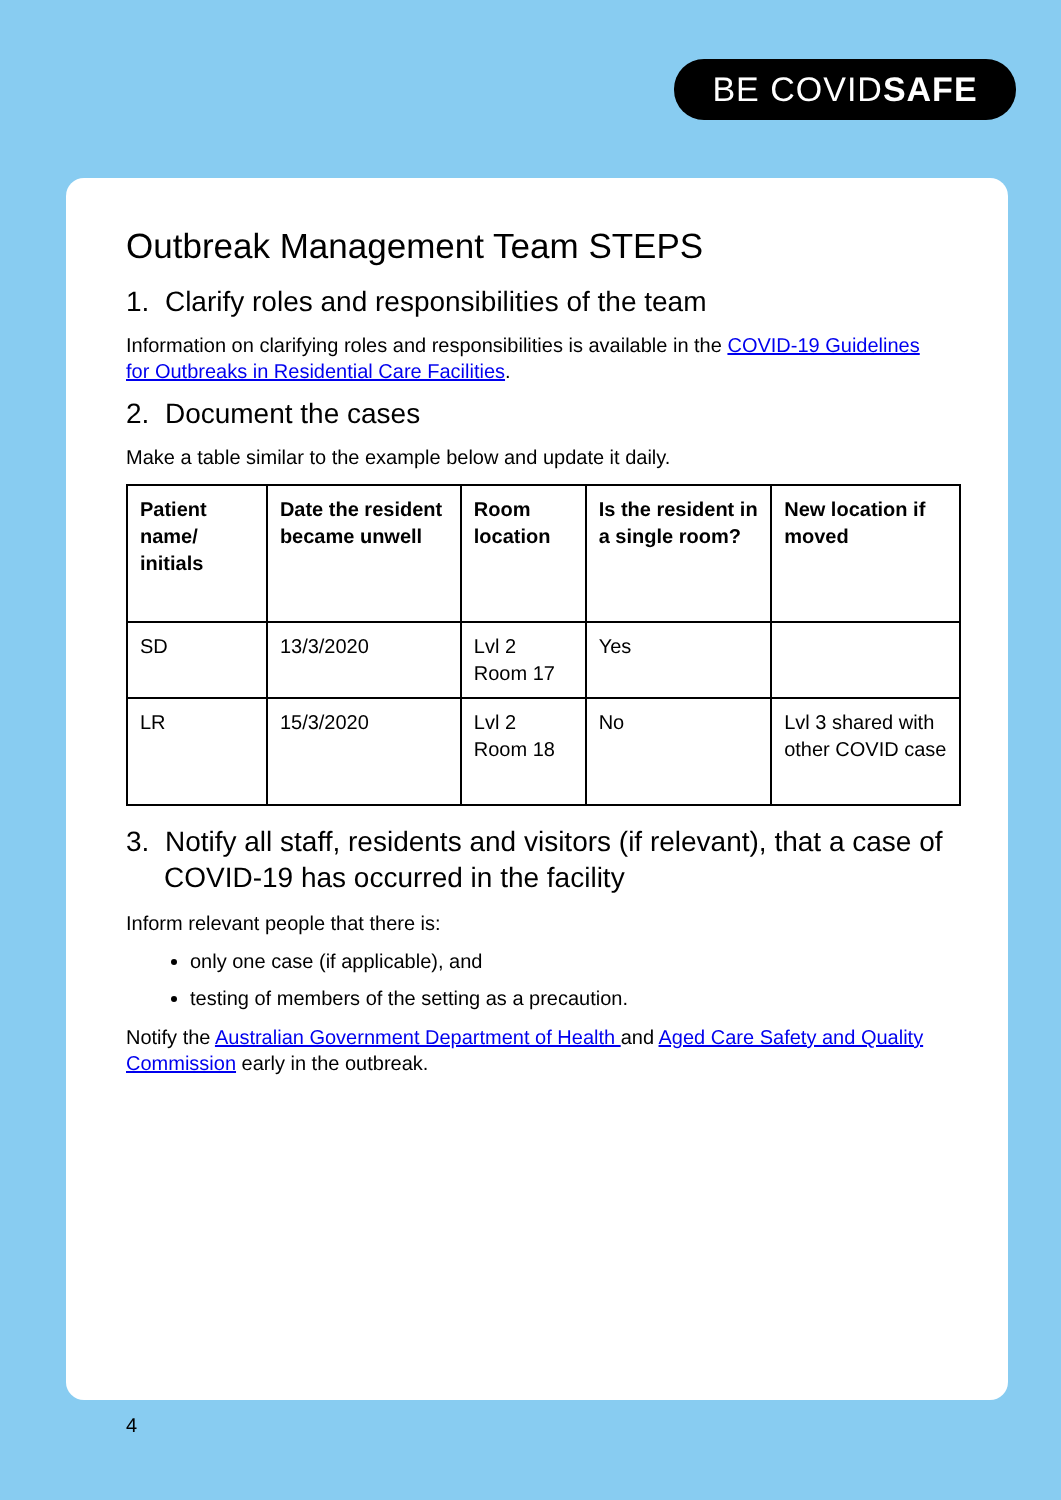BE COVIDSAFE
Outbreak Management Team STEPS
1. Clarify roles and responsibilities of the team
Information on clarifying roles and responsibilities is available in the COVID-19 Guidelines for Outbreaks in Residential Care Facilities.
2. Document the cases
Make a table similar to the example below and update it daily.
| Patient name/ initials | Date the resident became unwell | Room location | Is the resident in a single room? | New location if moved |
| --- | --- | --- | --- | --- |
| SD | 13/3/2020 | Lvl 2 Room 17 | Yes | |
| LR | 15/3/2020 | Lvl 2 Room 18 | No | Lvl 3 shared with other COVID case |
3. Notify all staff, residents and visitors (if relevant), that a case of COVID-19 has occurred in the facility
Inform relevant people that there is:
only one case (if applicable), and
testing of members of the setting as a precaution.
Notify the Australian Government Department of Health and Aged Care Safety and Quality Commission early in the outbreak.
4